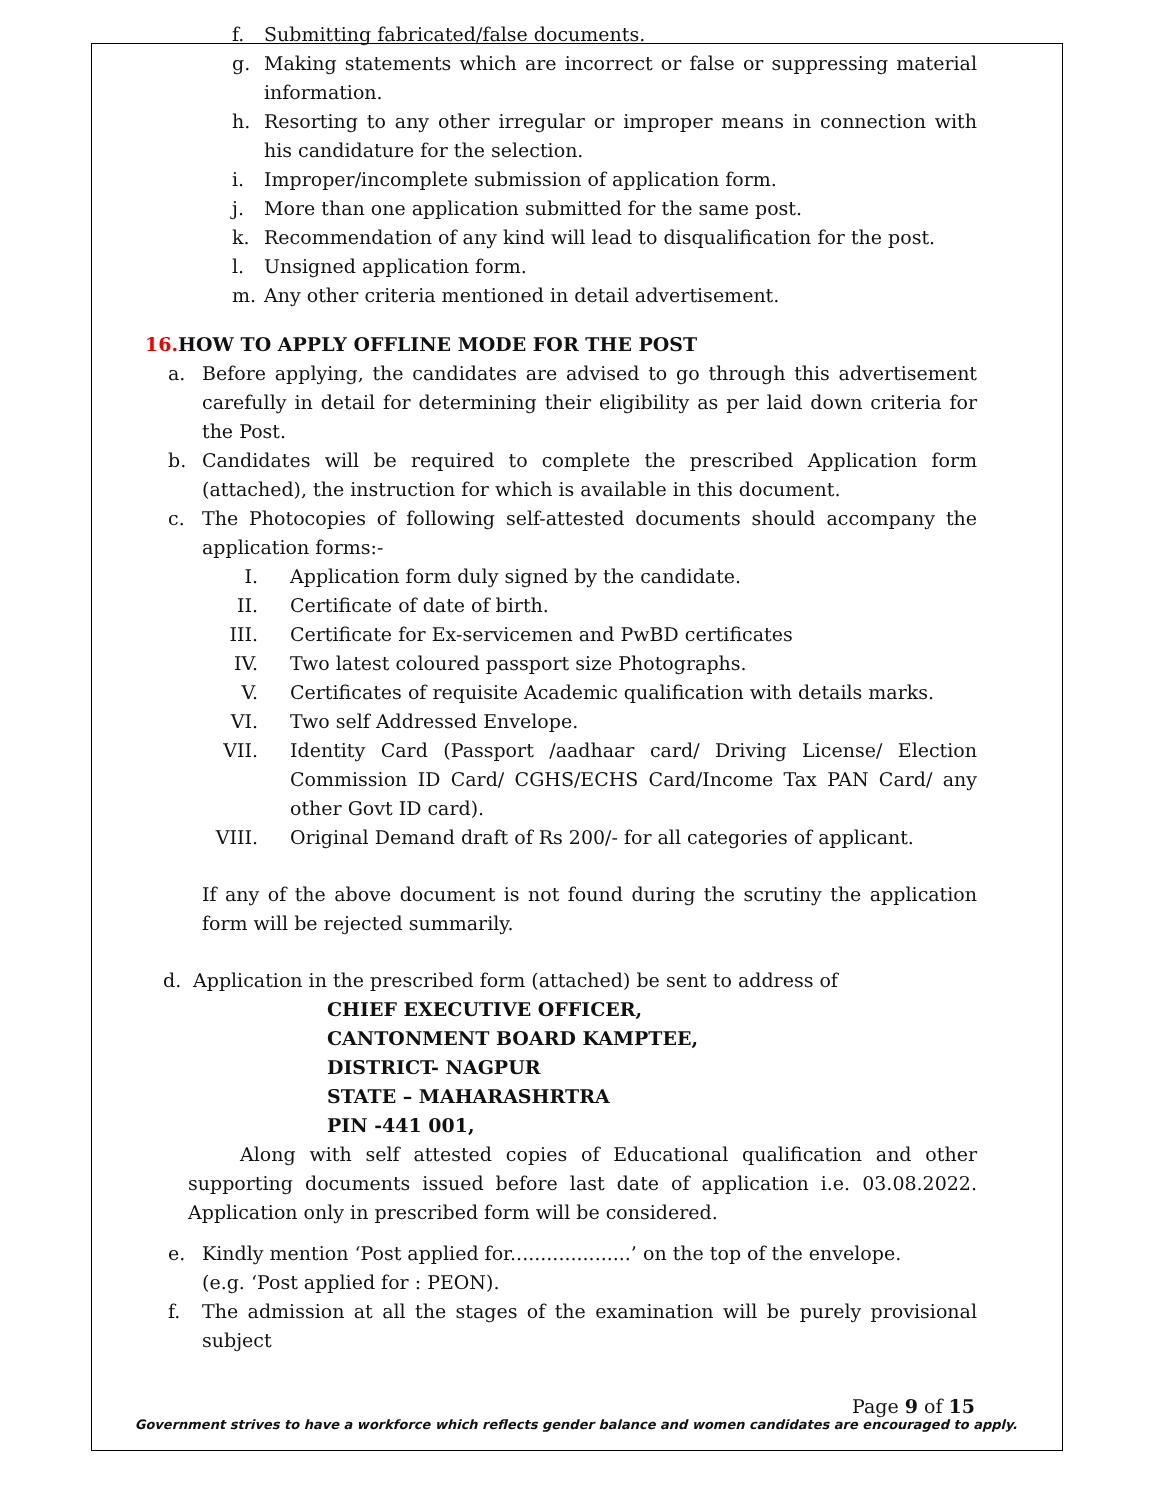f. Submitting fabricated/false documents.
g. Making statements which are incorrect or false or suppressing material information.
h. Resorting to any other irregular or improper means in connection with his candidature for the selection.
i. Improper/incomplete submission of application form.
j. More than one application submitted for the same post.
k. Recommendation of any kind will lead to disqualification for the post.
l. Unsigned application form.
m. Any other criteria mentioned in detail advertisement.
16. HOW TO APPLY OFFLINE MODE FOR THE POST
a. Before applying, the candidates are advised to go through this advertisement carefully in detail for determining their eligibility as per laid down criteria for the Post.
b. Candidates will be required to complete the prescribed Application form (attached), the instruction for which is available in this document.
c. The Photocopies of following self-attested documents should accompany the application forms:-
I. Application form duly signed by the candidate.
II. Certificate of date of birth.
III. Certificate for Ex-servicemen and PwBD certificates
IV. Two latest coloured passport size Photographs.
V. Certificates of requisite Academic qualification with details marks.
VI. Two self Addressed Envelope.
VII. Identity Card (Passport /aadhaar card/ Driving License/ Election Commission ID Card/ CGHS/ECHS Card/Income Tax PAN Card/ any other Govt ID card).
VIII. Original Demand draft of Rs 200/- for all categories of applicant.
If any of the above document is not found during the scrutiny the application form will be rejected summarily.
d. Application in the prescribed form (attached) be sent to address of
CHIEF EXECUTIVE OFFICER,
CANTONMENT BOARD KAMPTEE,
DISTRICT- NAGPUR
STATE – MAHARASHRTRA
PIN -441 001,
Along with self attested copies of Educational qualification and other supporting documents issued before last date of application i.e. 03.08.2022. Application only in prescribed form will be considered.
e. Kindly mention ‘Post applied for....................’ on the top of the envelope.
(e.g. ‘Post applied for : PEON).
f. The admission at all the stages of the examination will be purely provisional subject
Page 9 of 15
Government strives to have a workforce which reflects gender balance and women candidates are encouraged to apply.